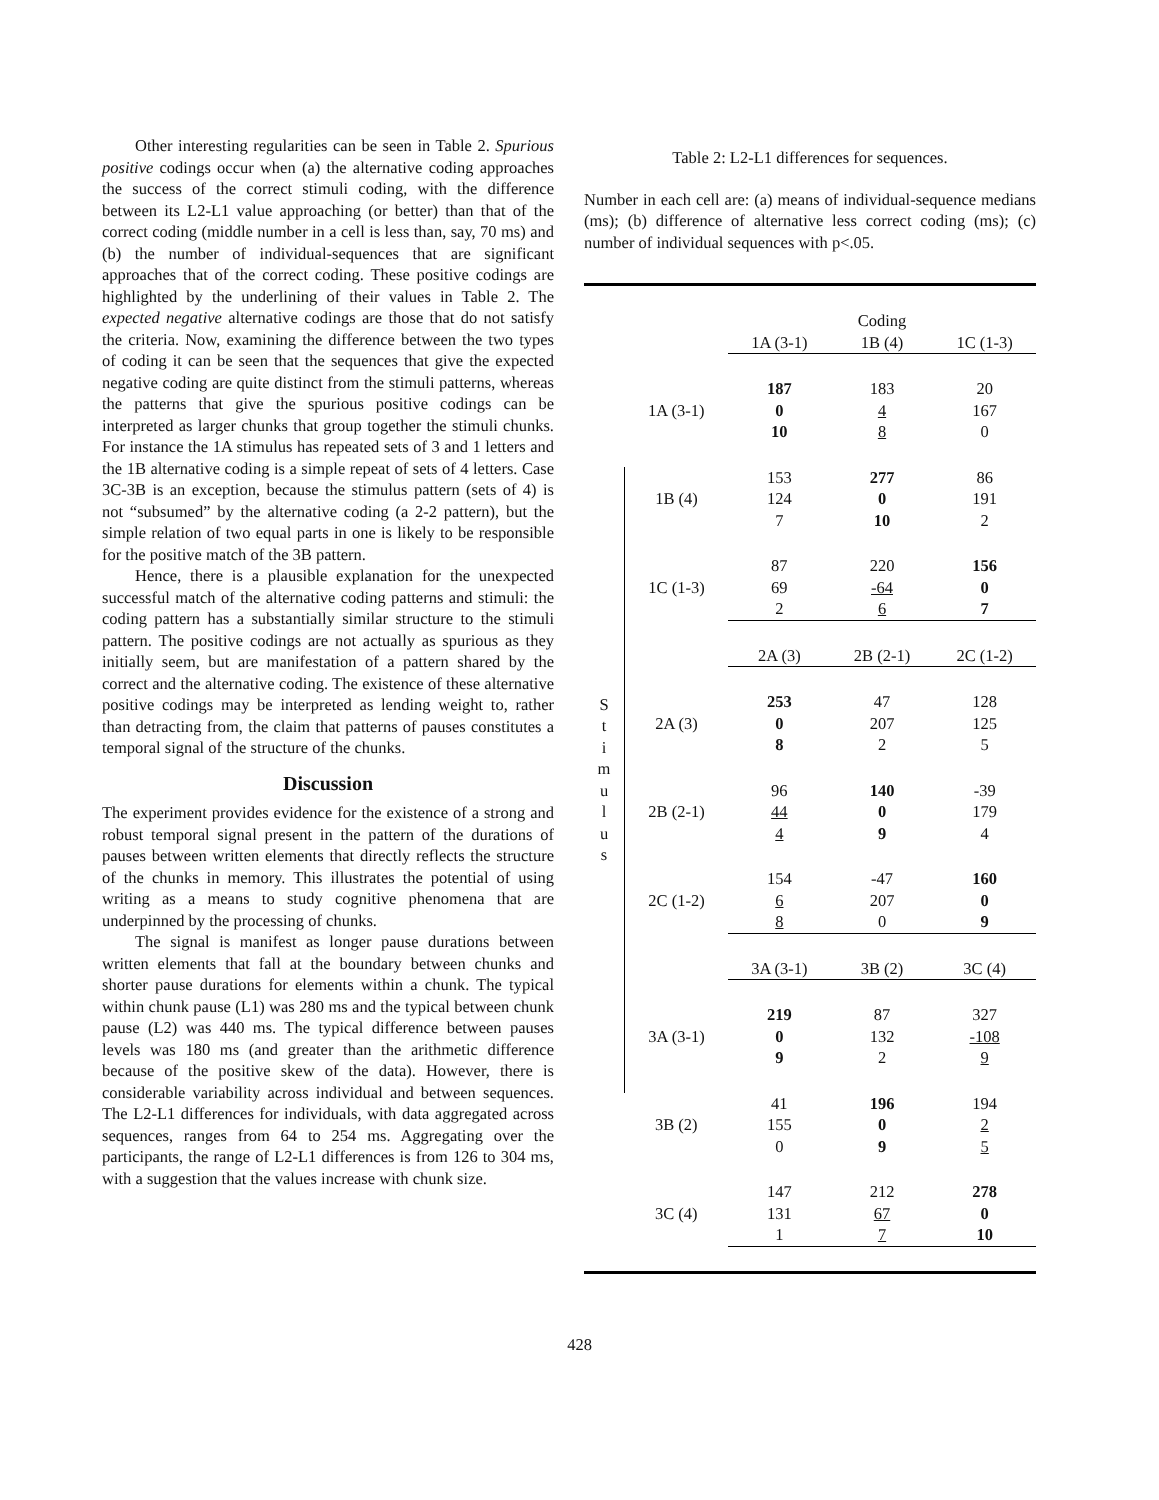Other interesting regularities can be seen in Table 2. Spurious positive codings occur when (a) the alternative coding approaches the success of the correct stimuli coding, with the difference between its L2-L1 value approaching (or better) than that of the correct coding (middle number in a cell is less than, say, 70 ms) and (b) the number of individual-sequences that are significant approaches that of the correct coding. These positive codings are highlighted by the underlining of their values in Table 2. The expected negative alternative codings are those that do not satisfy the criteria. Now, examining the difference between the two types of coding it can be seen that the sequences that give the expected negative coding are quite distinct from the stimuli patterns, whereas the patterns that give the spurious positive codings can be interpreted as larger chunks that group together the stimuli chunks. For instance the 1A stimulus has repeated sets of 3 and 1 letters and the 1B alternative coding is a simple repeat of sets of 4 letters. Case 3C-3B is an exception, because the stimulus pattern (sets of 4) is not “subsumed” by the alternative coding (a 2-2 pattern), but the simple relation of two equal parts in one is likely to be responsible for the positive match of the 3B pattern.
Hence, there is a plausible explanation for the unexpected successful match of the alternative coding patterns and stimuli: the coding pattern has a substantially similar structure to the stimuli pattern. The positive codings are not actually as spurious as they initially seem, but are manifestation of a pattern shared by the correct and the alternative coding. The existence of these alternative positive codings may be interpreted as lending weight to, rather than detracting from, the claim that patterns of pauses constitutes a temporal signal of the structure of the chunks.
Discussion
The experiment provides evidence for the existence of a strong and robust temporal signal present in the pattern of the durations of pauses between written elements that directly reflects the structure of the chunks in memory. This illustrates the potential of using writing as a means to study cognitive phenomena that are underpinned by the processing of chunks.
The signal is manifest as longer pause durations between written elements that fall at the boundary between chunks and shorter pause durations for elements within a chunk. The typical within chunk pause (L1) was 280 ms and the typical between chunk pause (L2) was 440 ms. The typical difference between pauses levels was 180 ms (and greater than the arithmetic difference because of the positive skew of the data). However, there is considerable variability across individual and between sequences. The L2-L1 differences for individuals, with data aggregated across sequences, ranges from 64 to 254 ms. Aggregating over the participants, the range of L2-L1 differences is from 126 to 304 ms, with a suggestion that the values increase with chunk size.
Table 2: L2-L1 differences for sequences.
Number in each cell are: (a) means of individual-sequence medians (ms); (b) difference of alternative less correct coding (ms); (c) number of individual sequences with p<.05.
| | | | Coding | |
| | | 1A (3-1) | 1B (4) | 1C (1-3) |
| | 1A (3-1) | 187 0 10 | 183 4 8 | 20 167 0 |
| S t i m u l u s | 1B (4) | 153 124 7 | 277 0 10 | 86 191 2 |
| | 1C (1-3) | 87 69 2 | 220 -64 6 | 156 0 7 |
| | | 2A (3) | 2B (2-1) | 2C (1-2) |
| | 2A (3) | 253 0 8 | 47 207 2 | 128 125 5 |
| | 2B (2-1) | 96 44 4 | 140 0 9 | -39 179 4 |
| | 2C (1-2) | 154 6 8 | -47 207 0 | 160 0 9 |
| | | 3A (3-1) | 3B (2) | 3C (4) |
| | 3A (3-1) | 219 0 9 | 87 132 2 | 327 -108 9 |
| | 3B (2) | 41 155 0 | 196 0 9 | 194 2 5 |
| | 3C (4) | 147 131 1 | 212 67 7 | 278 0 10 |
428